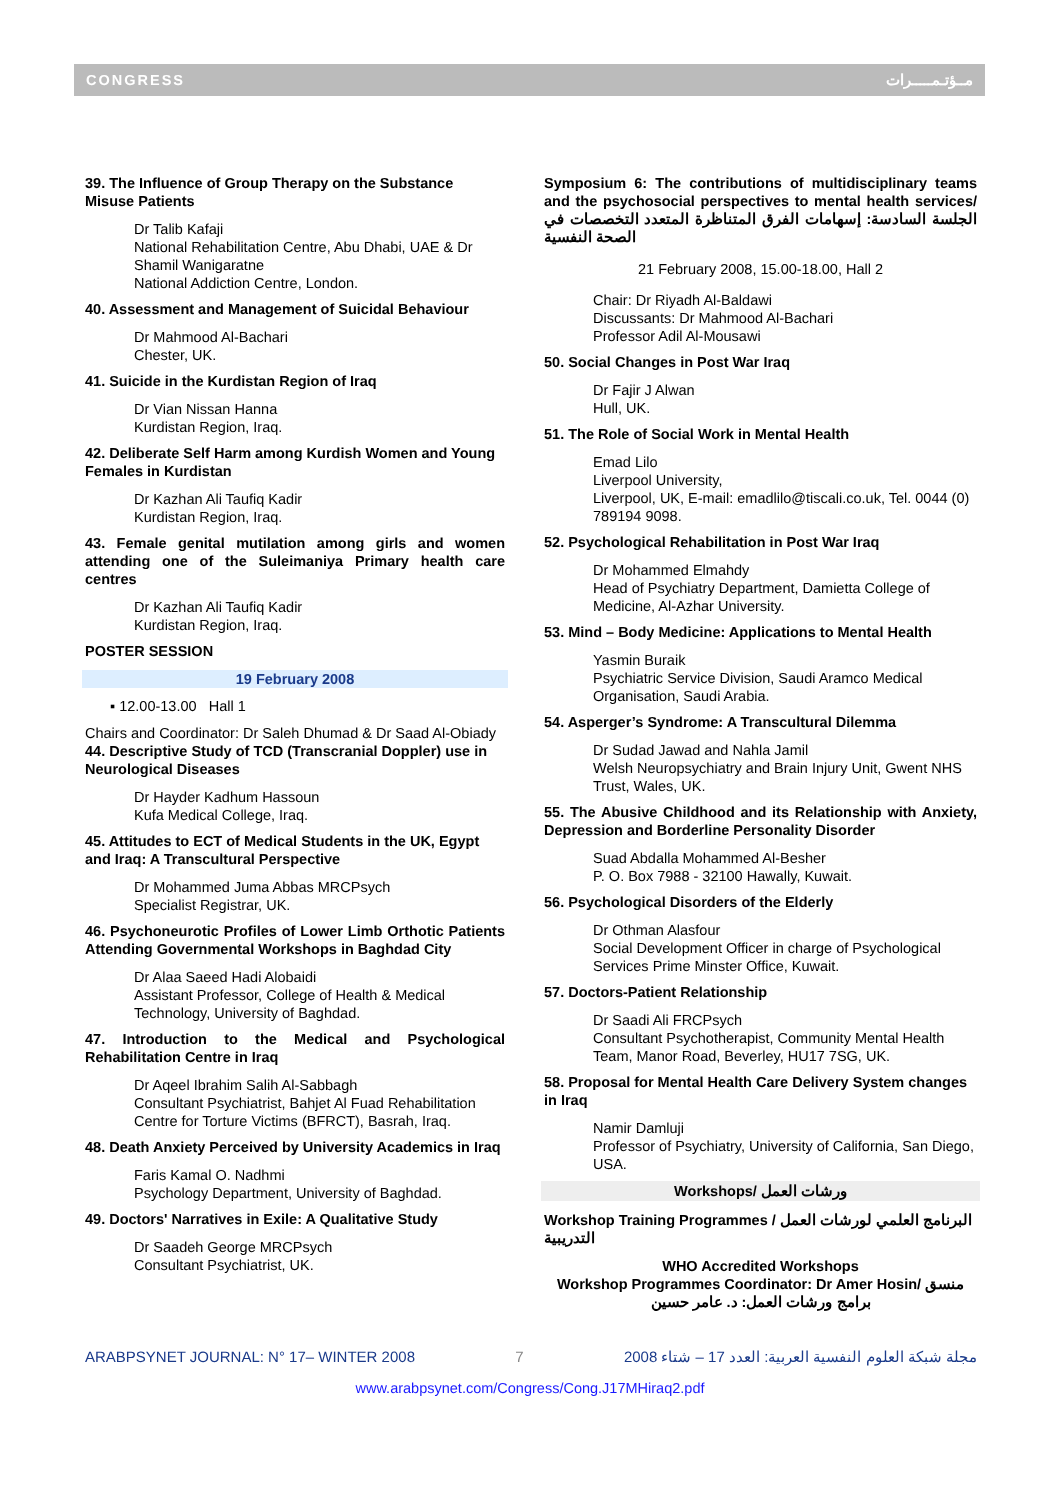CONGRESS مــؤتـمـــــرات
39. The Influence of Group Therapy on the Substance Misuse Patients
Dr Talib Kafaji
National Rehabilitation Centre, Abu Dhabi, UAE & Dr Shamil Wanigaratne
National Addiction Centre, London.
40. Assessment and Management of Suicidal Behaviour
Dr Mahmood Al-Bachari
Chester, UK.
41. Suicide in the Kurdistan Region of Iraq
Dr Vian Nissan Hanna
Kurdistan Region, Iraq.
42. Deliberate Self Harm among Kurdish Women and Young Females in Kurdistan
Dr Kazhan Ali Taufiq Kadir
Kurdistan Region, Iraq.
43. Female genital mutilation among girls and women attending one of the Suleimaniya Primary health care centres
Dr Kazhan Ali Taufiq Kadir
Kurdistan Region, Iraq.
POSTER SESSION
19 February 2008
▪ 12.00-13.00 Hall 1
Chairs and Coordinator: Dr Saleh Dhumad & Dr Saad Al-Obiady
44. Descriptive Study of TCD (Transcranial Doppler) use in Neurological Diseases
Dr Hayder Kadhum Hassoun
Kufa Medical College, Iraq.
45. Attitudes to ECT of Medical Students in the UK, Egypt and Iraq: A Transcultural Perspective
Dr Mohammed Juma Abbas MRCPsych
Specialist Registrar, UK.
46. Psychoneurotic Profiles of Lower Limb Orthotic Patients Attending Governmental Workshops in Baghdad City
Dr Alaa Saeed Hadi Alobaidi
Assistant Professor, College of Health & Medical Technology, University of Baghdad.
47. Introduction to the Medical and Psychological Rehabilitation Centre in Iraq
Dr Aqeel Ibrahim Salih Al-Sabbagh
Consultant Psychiatrist, Bahjet Al Fuad Rehabilitation Centre for Torture Victims (BFRCT), Basrah, Iraq.
48. Death Anxiety Perceived by University Academics in Iraq
Faris Kamal O. Nadhmi
Psychology Department, University of Baghdad.
49. Doctors' Narratives in Exile: A Qualitative Study
Dr Saadeh George MRCPsych
Consultant Psychiatrist, UK.
Symposium 6: The contributions of multidisciplinary teams and the psychosocial perspectives to mental health services/ الجلسة السادسة: إسهامات الفرق المتناظرة المتعدد التخصصات في الصحة النفسية
21 February 2008, 15.00-18.00, Hall 2
Chair: Dr Riyadh Al-Baldawi
Discussants: Dr Mahmood Al-Bachari
Professor Adil Al-Mousawi
50. Social Changes in Post War Iraq
Dr Fajir J Alwan
Hull, UK.
51. The Role of Social Work in Mental Health
Emad Lilo
Liverpool University,
Liverpool, UK, E-mail: emadlilo@tiscali.co.uk, Tel. 0044 (0) 789194 9098.
52. Psychological Rehabilitation in Post War Iraq
Dr Mohammed Elmahdy
Head of Psychiatry Department, Damietta College of Medicine, Al-Azhar University.
53. Mind – Body Medicine: Applications to Mental Health
Yasmin Buraik
Psychiatric Service Division, Saudi Aramco Medical Organisation, Saudi Arabia.
54. Asperger’s Syndrome: A Transcultural Dilemma
Dr Sudad Jawad and Nahla Jamil
Welsh Neuropsychiatry and Brain Injury Unit, Gwent NHS Trust, Wales, UK.
55. The Abusive Childhood and its Relationship with Anxiety, Depression and Borderline Personality Disorder
Suad Abdalla Mohammed Al-Besher
P. O. Box 7988 - 32100 Hawally, Kuwait.
56. Psychological Disorders of the Elderly
Dr Othman Alasfour
Social Development Officer in charge of Psychological Services Prime Minster Office, Kuwait.
57. Doctors-Patient Relationship
Dr Saadi Ali FRCPsych
Consultant Psychotherapist, Community Mental Health Team, Manor Road, Beverley, HU17 7SG, UK.
58. Proposal for Mental Health Care Delivery System changes in Iraq
Namir Damluji
Professor of Psychiatry, University of California, San Diego, USA.
Workshops/ ورشات العمل
Workshop Training Programmes / البرنامج العلمي لورشات العمل التدريبية
WHO Accredited Workshops
Workshop Programmes Coordinator: Dr Amer Hosin/ منسق برامج ورشات العمل: د. عامر حسين
ARABPSYNET JOURNAL: N° 17– WINTER 2008 7 مجلة شبكة العلوم النفسية العربية: العدد 17 – شتاء 2008
www.arabpsynet.com/Congress/Cong.J17MHiraq2.pdf